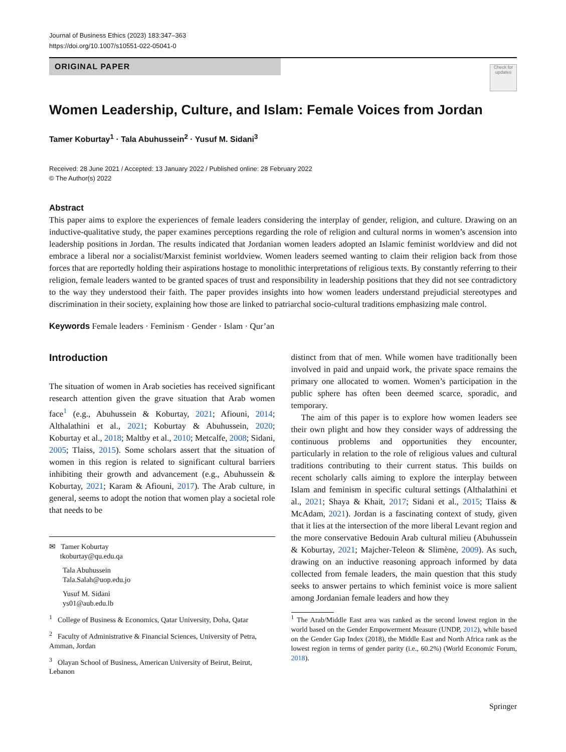Journal of Business Ethics (2023) 183:347–363
https://doi.org/10.1007/s10551-022-05041-0
ORIGINAL PAPER
Check for updates
Women Leadership, Culture, and Islam: Female Voices from Jordan
Tamer Koburtay<sup>1</sup> · Tala Abuhussein<sup>2</sup> · Yusuf M. Sidani<sup>3</sup>
Received: 28 June 2021 / Accepted: 13 January 2022 / Published online: 28 February 2022
© The Author(s) 2022
Abstract
This paper aims to explore the experiences of female leaders considering the interplay of gender, religion, and culture. Drawing on an inductive-qualitative study, the paper examines perceptions regarding the role of religion and cultural norms in women’s ascension into leadership positions in Jordan. The results indicated that Jordanian women leaders adopted an Islamic feminist worldview and did not embrace a liberal nor a socialist/Marxist feminist worldview. Women leaders seemed wanting to claim their religion back from those forces that are reportedly holding their aspirations hostage to monolithic interpretations of religious texts. By constantly referring to their religion, female leaders wanted to be granted spaces of trust and responsibility in leadership positions that they did not see contradictory to the way they understood their faith. The paper provides insights into how women leaders understand prejudicial stereotypes and discrimination in their society, explaining how those are linked to patriarchal socio-cultural traditions emphasizing male control.
Keywords Female leaders · Feminism · Gender · Islam · Qur’an
Introduction
The situation of women in Arab societies has received significant research attention given the grave situation that Arab women face<sup>1</sup> (e.g., Abuhussein & Koburtay, 2021; Afiouni, 2014; Althalathini et al., 2021; Koburtay & Abuhussein, 2020; Koburtay et al., 2018; Maltby et al., 2010; Metcalfe, 2008; Sidani, 2005; Tlaiss, 2015). Some scholars assert that the situation of women in this region is related to significant cultural barriers inhibiting their growth and advancement (e.g., Abuhussein & Koburtay, 2021; Karam & Afiouni, 2017). The Arab culture, in general, seems to adopt the notion that women play a societal role that needs to be
✉ Tamer Koburtay
tkoburtay@qu.edu.qa
Tala Abuhussein
Tala.Salah@uop.edu.jo
Yusuf M. Sidani
ys01@aub.edu.lb
<sup>1</sup> College of Business & Economics, Qatar University, Doha, Qatar
<sup>2</sup> Faculty of Administrative & Financial Sciences, University of Petra, Amman, Jordan
<sup>3</sup> Olayan School of Business, American University of Beirut, Beirut, Lebanon
distinct from that of men. While women have traditionally been involved in paid and unpaid work, the private space remains the primary one allocated to women. Women’s participation in the public sphere has often been deemed scarce, sporadic, and temporary.
The aim of this paper is to explore how women leaders see their own plight and how they consider ways of addressing the continuous problems and opportunities they encounter, particularly in relation to the role of religious values and cultural traditions contributing to their current status. This builds on recent scholarly calls aiming to explore the interplay between Islam and feminism in specific cultural settings (Althalathini et al., 2021; Shaya & Khait, 2017; Sidani et al., 2015; Tlaiss & McAdam, 2021). Jordan is a fascinating context of study, given that it lies at the intersection of the more liberal Levant region and the more conservative Bedouin Arab cultural milieu (Abuhussein & Koburtay, 2021; Majcher-Teleon & Slimène, 2009). As such, drawing on an inductive reasoning approach informed by data collected from female leaders, the main question that this study seeks to answer pertains to which feminist voice is more salient among Jordanian female leaders and how they
<sup>1</sup> The Arab/Middle East area was ranked as the second lowest region in the world based on the Gender Empowerment Measure (UNDP, 2012), while based on the Gender Gap Index (2018), the Middle East and North Africa rank as the lowest region in terms of gender parity (i.e., 60.2%) (World Economic Forum, 2018).
Springer